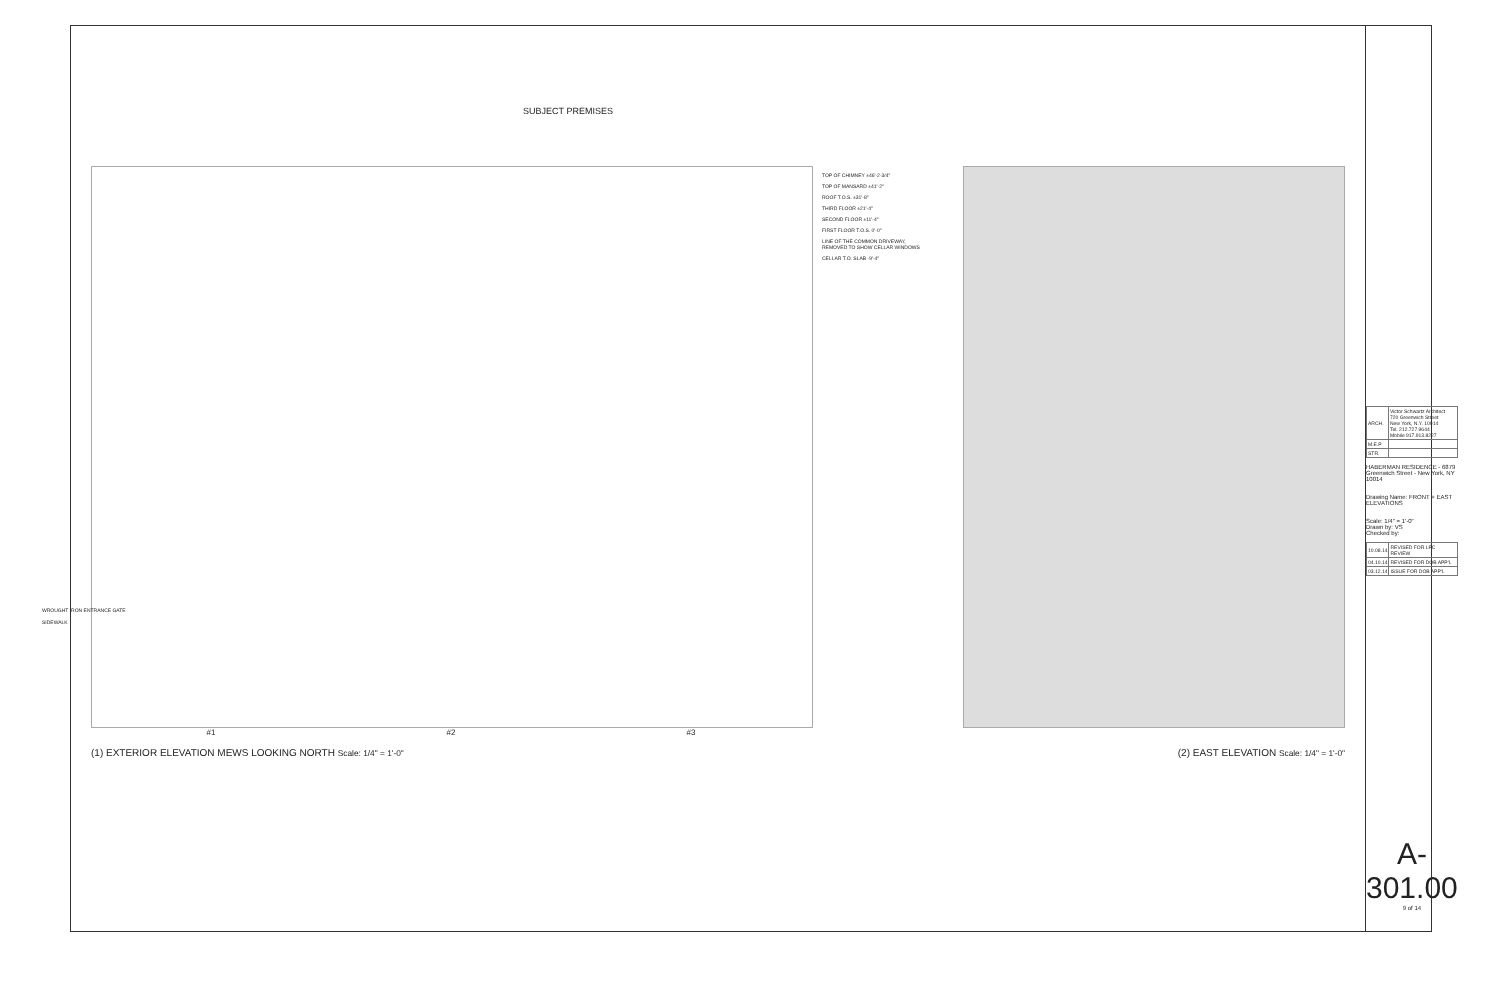SUBJECT PREMISES
TOP OF CHIMNEY ±46'-2-3/4"
TOP OF MANSARD ±41'-2"
ROOF T.O.S. ±31'-8"
THIRD FLOOR ±21'-4"
SECOND FLOOR ±11'-4"
FIRST FLOOR T.O.S. 0'-0"
LINE OF THE COMMON DRIVEWAY, REMOVED TO SHOW CELLAR WINDOWS
CELLAR T.O. SLAB -9'-4"
WROUGHT IRON ENTRANCE GATE
SIDEWALK
#1 #2 #3
(1) EXTERIOR ELEVATION MEWS LOOKING NORTH Scale: 1/4" = 1'-0" (2) EAST ELEVATION Scale: 1/4" = 1'-0"
| ARCH. | Victor Schwartz Architect 720 Greenwich Street New York, N.Y. 10014 Tel. 212.727.9644 Mobile 917.913.8227 |
| M.E.P | |
| STR. | |
HABERMAN RESIDENCE - 6879 Greenwich Street - New York, NY 10014
Drawing Name: FRONT + EAST ELEVATIONS
Scale: 1/4" = 1'-0"
Drawn by: VS
Checked by:
| 10.08.14 | REVISED FOR LPC REVIEW |
| 04.10.14 | REVISED FOR DOB APP'L |
| 03.12.14 | ISSUE FOR DOB APP'L |
A-301.00
9 of 14